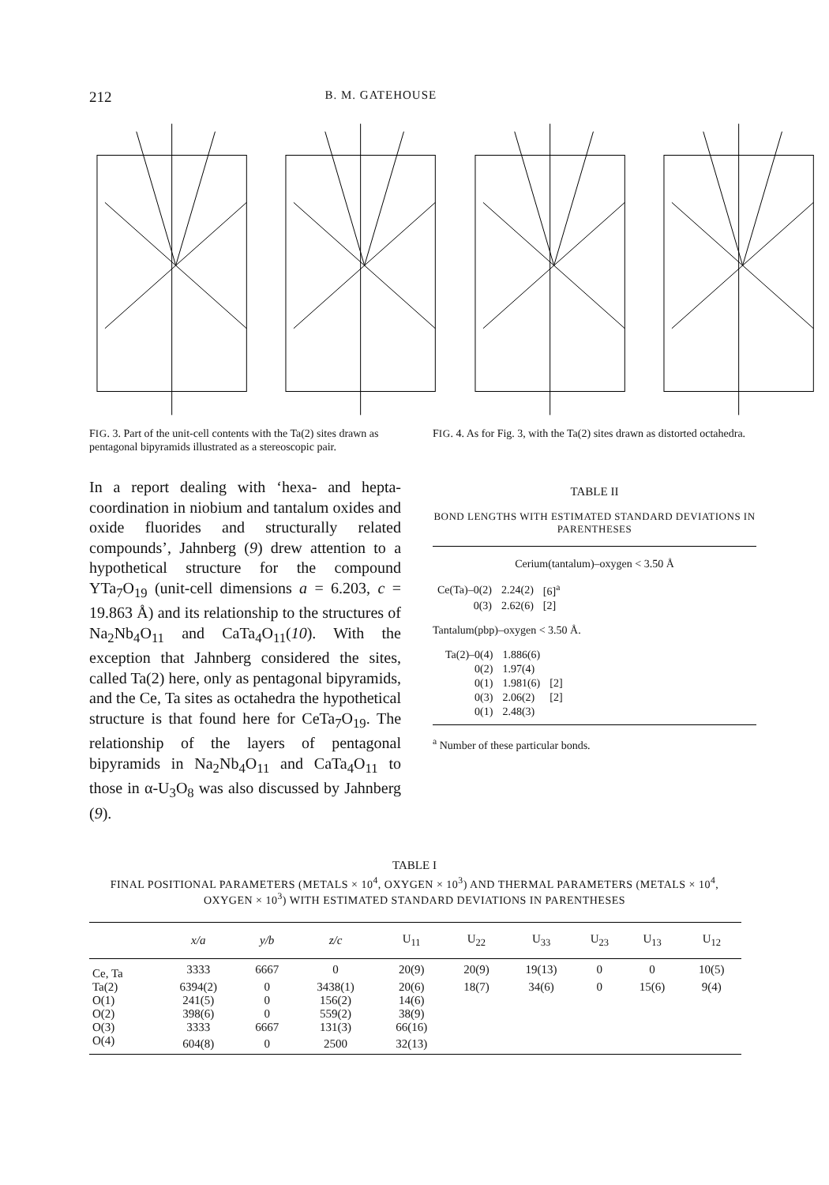212 B. M. GATEHOUSE
FIG. 3. Part of the unit-cell contents with the Ta(2) sites drawn as pentagonal bipyramids illustrated as a stereoscopic pair.
FIG. 4. As for Fig. 3, with the Ta(2) sites drawn as distorted octahedra.
In a report dealing with ‘hexa- and hepta-coordination in niobium and tantalum oxides and oxide fluorides and structurally related compounds’, Jahnberg (9) drew attention to a hypothetical structure for the compound YTa<sub>7</sub>O<sub>19</sub> (unit-cell dimensions a = 6.203, c = 19.863 Å) and its relationship to the structures of Na<sub>2</sub>Nb<sub>4</sub>O<sub>11</sub> and CaTa<sub>4</sub>O<sub>11</sub>(10). With the exception that Jahnberg considered the sites, called Ta(2) here, only as pentagonal bipyramids, and the Ce, Ta sites as octahedra the hypothetical structure is that found here for CeTa<sub>7</sub>O<sub>19</sub>. The relationship of the layers of pentagonal bipyramids in Na<sub>2</sub>Nb<sub>4</sub>O<sub>11</sub> and CaTa<sub>4</sub>O<sub>11</sub> to those in α-U<sub>3</sub>O<sub>8</sub> was also discussed by Jahnberg (9).
TABLE II
BOND LENGTHS WITH ESTIMATED STANDARD DEVIATIONS IN PARENTHESES
Cerium(tantalum)–oxygen < 3.50 Å
| Ce(Ta)–0(2) | 2.24(2) | [6]<sup>a</sup> |
| 0(3) | 2.62(6) | [2] |
Tantalum(pbp)–oxygen < 3.50 Å.
| Ta(2)–0(4) | 1.886(6) | |
| 0(2) | 1.97(4) | |
| 0(1) | 1.981(6) | [2] |
| 0(3) | 2.06(2) | [2] |
| 0(1) | 2.48(3) | |
<sup>a</sup> Number of these particular bonds.
TABLE I
FINAL POSITIONAL PARAMETERS (METALS × 10<sup>4</sup>, OXYGEN × 10<sup>3</sup>) AND THERMAL PARAMETERS (METALS × 10<sup>4</sup>, OXYGEN × 10<sup>3</sup>) WITH ESTIMATED STANDARD DEVIATIONS IN PARENTHESES
| | x/a | y/b | z/c | U<sub>11</sub> | U<sub>22</sub> | U<sub>33</sub> | U<sub>23</sub> | U<sub>13</sub> | U<sub>12</sub> |
| --- | --- | --- | --- | --- | --- | --- | --- | --- | --- |
| Ce, Ta | 3333 | 6667 | 0 | 20(9) | 20(9) | 19(13) | 0 | 0 | 10(5) |
| Ta(2) | 6394(2) | 0 | 3438(1) | 20(6) | 18(7) | 34(6) | 0 | 15(6) | 9(4) |
| O(1) | 241(5) | 0 | 156(2) | 14(6) | | | | | |
| O(2) | 398(6) | 0 | 559(2) | 38(9) | | | | | |
| O(3) | 3333 | 6667 | 131(3) | 66(16) | | | | | |
| O(4) | 604(8) | 0 | 2500 | 32(13) | | | | | |